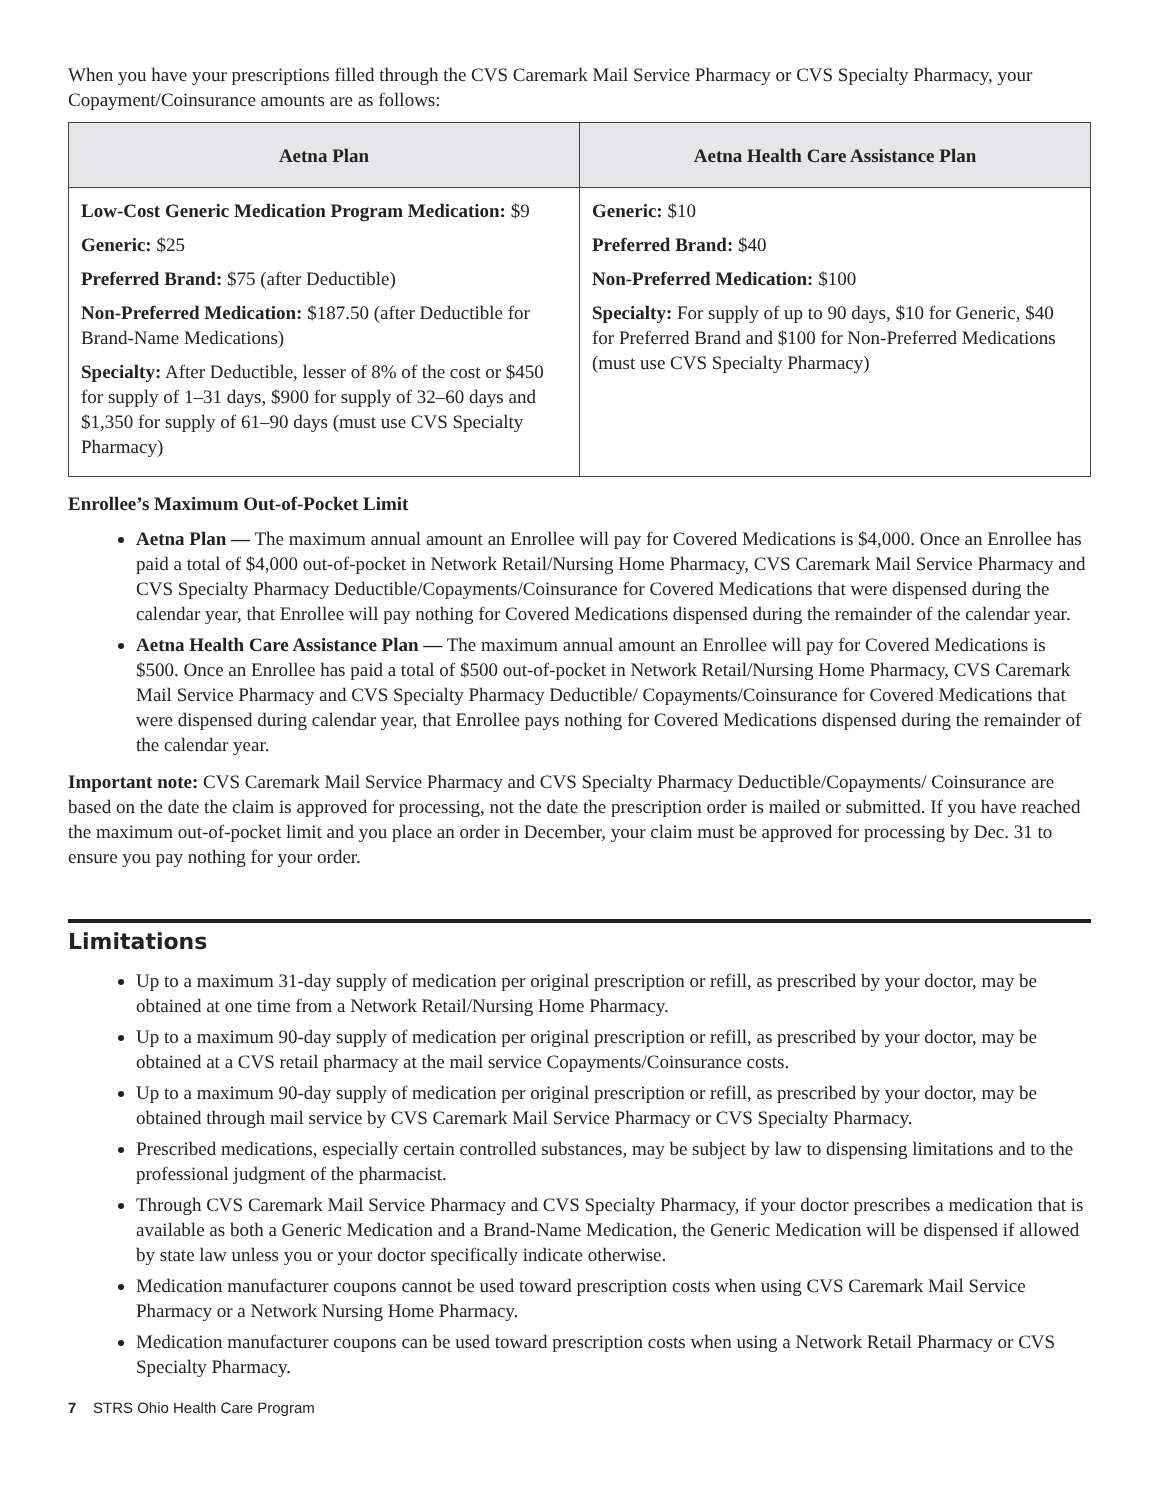When you have your prescriptions filled through the CVS Caremark Mail Service Pharmacy or CVS Specialty Pharmacy, your Copayment/Coinsurance amounts are as follows:
| Aetna Plan | Aetna Health Care Assistance Plan |
| --- | --- |
| Low-Cost Generic Medication Program Medication: $9 Generic: $25 Preferred Brand: $75 (after Deductible) Non-Preferred Medication: $187.50 (after Deductible for Brand-Name Medications) Specialty: After Deductible, lesser of 8% of the cost or $450 for supply of 1–31 days, $900 for supply of 32–60 days and $1,350 for supply of 61–90 days (must use CVS Specialty Pharmacy) | Generic: $10 Preferred Brand: $40 Non-Preferred Medication: $100 Specialty: For supply of up to 90 days, $10 for Generic, $40 for Preferred Brand and $100 for Non-Preferred Medications (must use CVS Specialty Pharmacy) |
Enrollee’s Maximum Out-of-Pocket Limit
Aetna Plan — The maximum annual amount an Enrollee will pay for Covered Medications is $4,000. Once an Enrollee has paid a total of $4,000 out-of-pocket in Network Retail/Nursing Home Pharmacy, CVS Caremark Mail Service Pharmacy and CVS Specialty Pharmacy Deductible/Copayments/Coinsurance for Covered Medications that were dispensed during the calendar year, that Enrollee will pay nothing for Covered Medications dispensed during the remainder of the calendar year.
Aetna Health Care Assistance Plan — The maximum annual amount an Enrollee will pay for Covered Medications is $500. Once an Enrollee has paid a total of $500 out-of-pocket in Network Retail/Nursing Home Pharmacy, CVS Caremark Mail Service Pharmacy and CVS Specialty Pharmacy Deductible/ Copayments/Coinsurance for Covered Medications that were dispensed during calendar year, that Enrollee pays nothing for Covered Medications dispensed during the remainder of the calendar year.
Important note: CVS Caremark Mail Service Pharmacy and CVS Specialty Pharmacy Deductible/Copayments/ Coinsurance are based on the date the claim is approved for processing, not the date the prescription order is mailed or submitted. If you have reached the maximum out-of-pocket limit and you place an order in December, your claim must be approved for processing by Dec. 31 to ensure you pay nothing for your order.
Limitations
Up to a maximum 31-day supply of medication per original prescription or refill, as prescribed by your doctor, may be obtained at one time from a Network Retail/Nursing Home Pharmacy.
Up to a maximum 90-day supply of medication per original prescription or refill, as prescribed by your doctor, may be obtained at a CVS retail pharmacy at the mail service Copayments/Coinsurance costs.
Up to a maximum 90-day supply of medication per original prescription or refill, as prescribed by your doctor, may be obtained through mail service by CVS Caremark Mail Service Pharmacy or CVS Specialty Pharmacy.
Prescribed medications, especially certain controlled substances, may be subject by law to dispensing limitations and to the professional judgment of the pharmacist.
Through CVS Caremark Mail Service Pharmacy and CVS Specialty Pharmacy, if your doctor prescribes a medication that is available as both a Generic Medication and a Brand-Name Medication, the Generic Medication will be dispensed if allowed by state law unless you or your doctor specifically indicate otherwise.
Medication manufacturer coupons cannot be used toward prescription costs when using CVS Caremark Mail Service Pharmacy or a Network Nursing Home Pharmacy.
Medication manufacturer coupons can be used toward prescription costs when using a Network Retail Pharmacy or CVS Specialty Pharmacy.
7 STRS Ohio Health Care Program